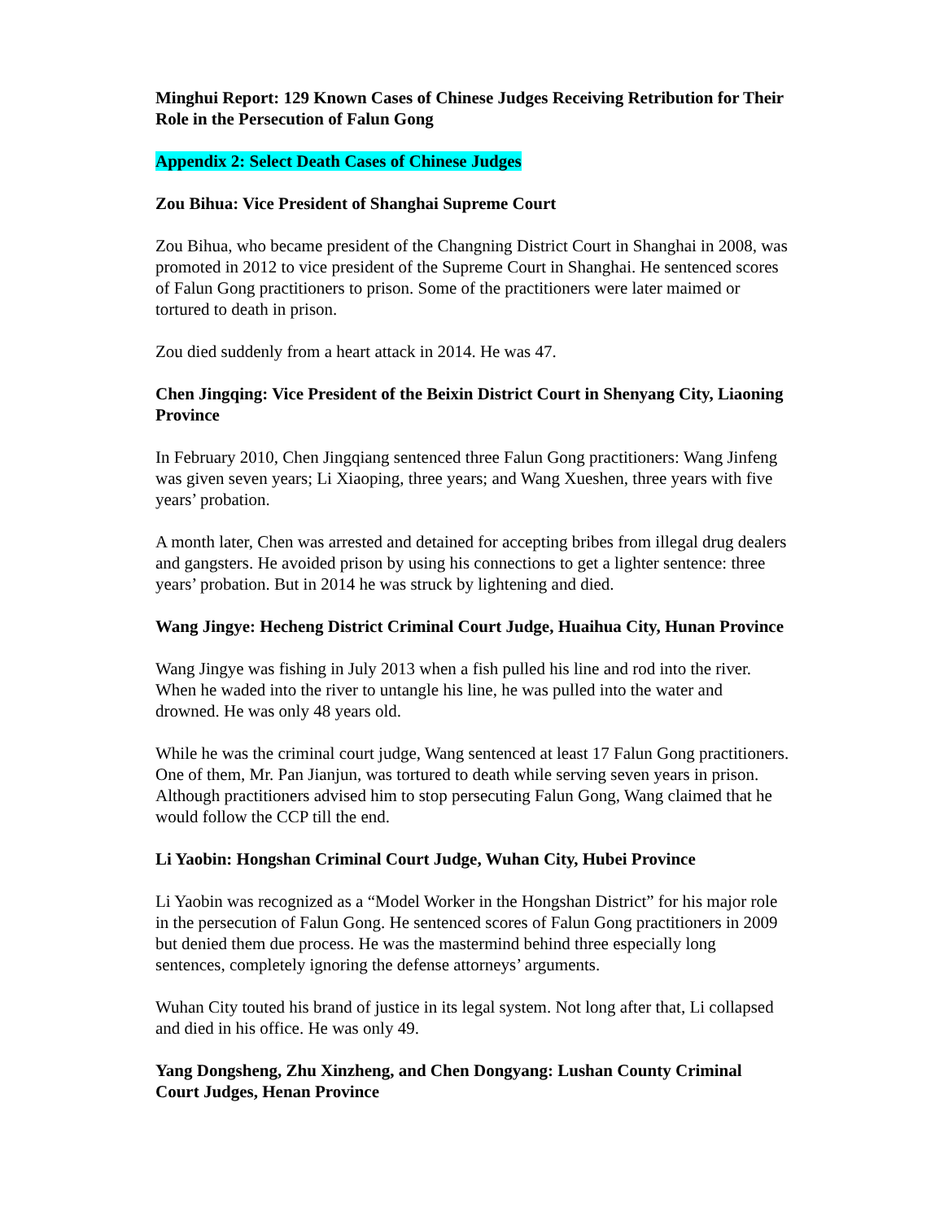Minghui Report: 129 Known Cases of Chinese Judges Receiving Retribution for Their Role in the Persecution of Falun Gong
Appendix 2: Select Death Cases of Chinese Judges
Zou Bihua: Vice President of Shanghai Supreme Court
Zou Bihua, who became president of the Changning District Court in Shanghai in 2008, was promoted in 2012 to vice president of the Supreme Court in Shanghai. He sentenced scores of Falun Gong practitioners to prison. Some of the practitioners were later maimed or tortured to death in prison.
Zou died suddenly from a heart attack in 2014. He was 47.
Chen Jingqing: Vice President of the Beixin District Court in Shenyang City, Liaoning Province
In February 2010, Chen Jingqiang sentenced three Falun Gong practitioners: Wang Jinfeng was given seven years; Li Xiaoping, three years; and Wang Xueshen, three years with five years’ probation.
A month later, Chen was arrested and detained for accepting bribes from illegal drug dealers and gangsters. He avoided prison by using his connections to get a lighter sentence: three years’ probation. But in 2014 he was struck by lightening and died.
Wang Jingye: Hecheng District Criminal Court Judge, Huaihua City, Hunan Province
Wang Jingye was fishing in July 2013 when a fish pulled his line and rod into the river. When he waded into the river to untangle his line, he was pulled into the water and drowned. He was only 48 years old.
While he was the criminal court judge, Wang sentenced at least 17 Falun Gong practitioners. One of them, Mr. Pan Jianjun, was tortured to death while serving seven years in prison. Although practitioners advised him to stop persecuting Falun Gong, Wang claimed that he would follow the CCP till the end.
Li Yaobin: Hongshan Criminal Court Judge, Wuhan City, Hubei Province
Li Yaobin was recognized as a “Model Worker in the Hongshan District” for his major role in the persecution of Falun Gong. He sentenced scores of Falun Gong practitioners in 2009 but denied them due process. He was the mastermind behind three especially long sentences, completely ignoring the defense attorneys’ arguments.
Wuhan City touted his brand of justice in its legal system. Not long after that, Li collapsed and died in his office. He was only 49.
Yang Dongsheng, Zhu Xinzheng, and Chen Dongyang: Lushan County Criminal Court Judges, Henan Province